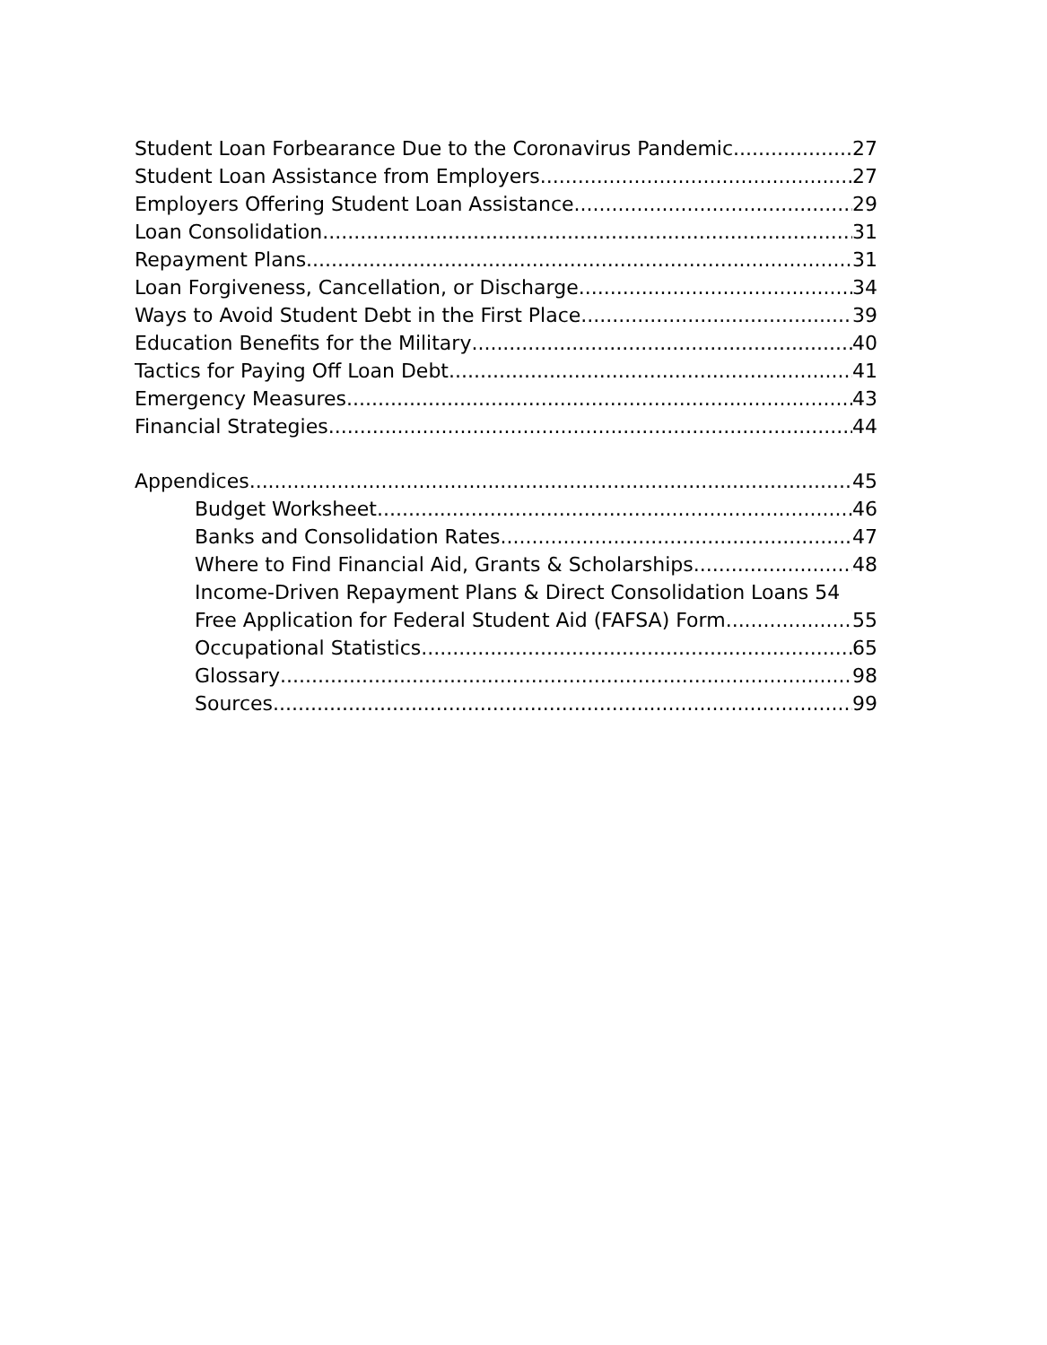Student Loan Forbearance Due to the Coronavirus Pandemic 27
Student Loan Assistance from Employers 27
Employers Offering Student Loan Assistance 29
Loan Consolidation 31
Repayment Plans 31
Loan Forgiveness, Cancellation, or Discharge 34
Ways to Avoid Student Debt in the First Place 39
Education Benefits for the Military 40
Tactics for Paying Off Loan Debt 41
Emergency Measures 43
Financial Strategies 44
Appendices 45
Budget Worksheet 46
Banks and Consolidation Rates 47
Where to Find Financial Aid, Grants & Scholarships 48
Income-Driven Repayment Plans & Direct Consolidation Loans 54
Free Application for Federal Student Aid (FAFSA) Form 55
Occupational Statistics 65
Glossary 98
Sources 99